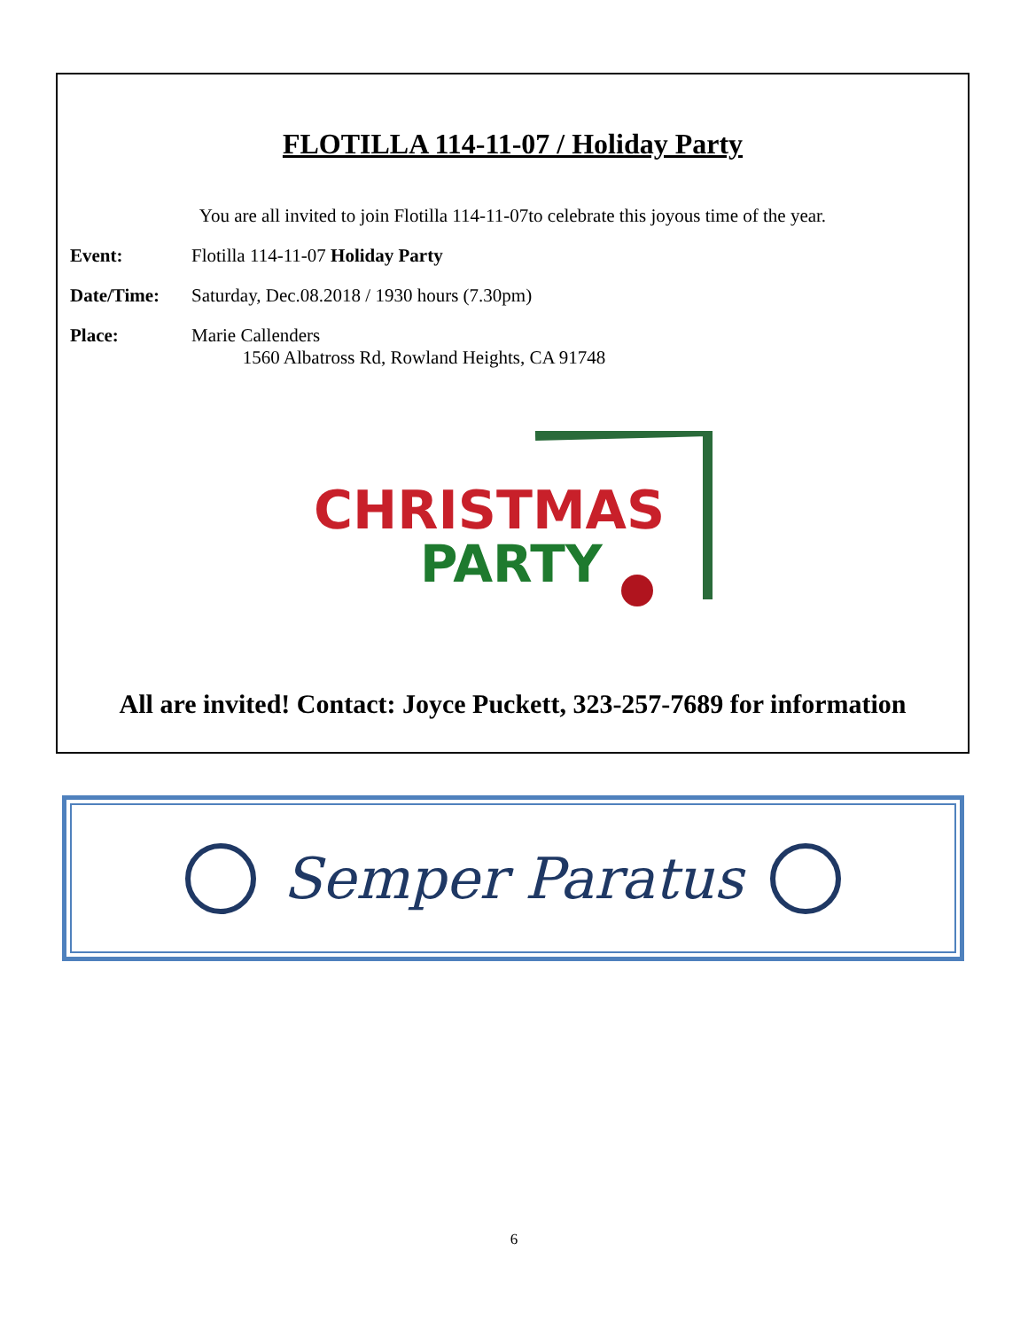FLOTILLA 114-11-07 / Holiday Party
You are all invited to join Flotilla 114-11-07to celebrate this joyous time of the year.
Event: Flotilla 114-11-07 Holiday Party
Date/Time: Saturday, Dec.08.2018 / 1930 hours (7.30pm)
Place: Marie Callenders
1560 Albatross Rd, Rowland Heights, CA 91748
CHRISTMAS
PARTY
All are invited! Contact: Joyce Puckett, 323-257-7689 for information
Semper Paratus
6